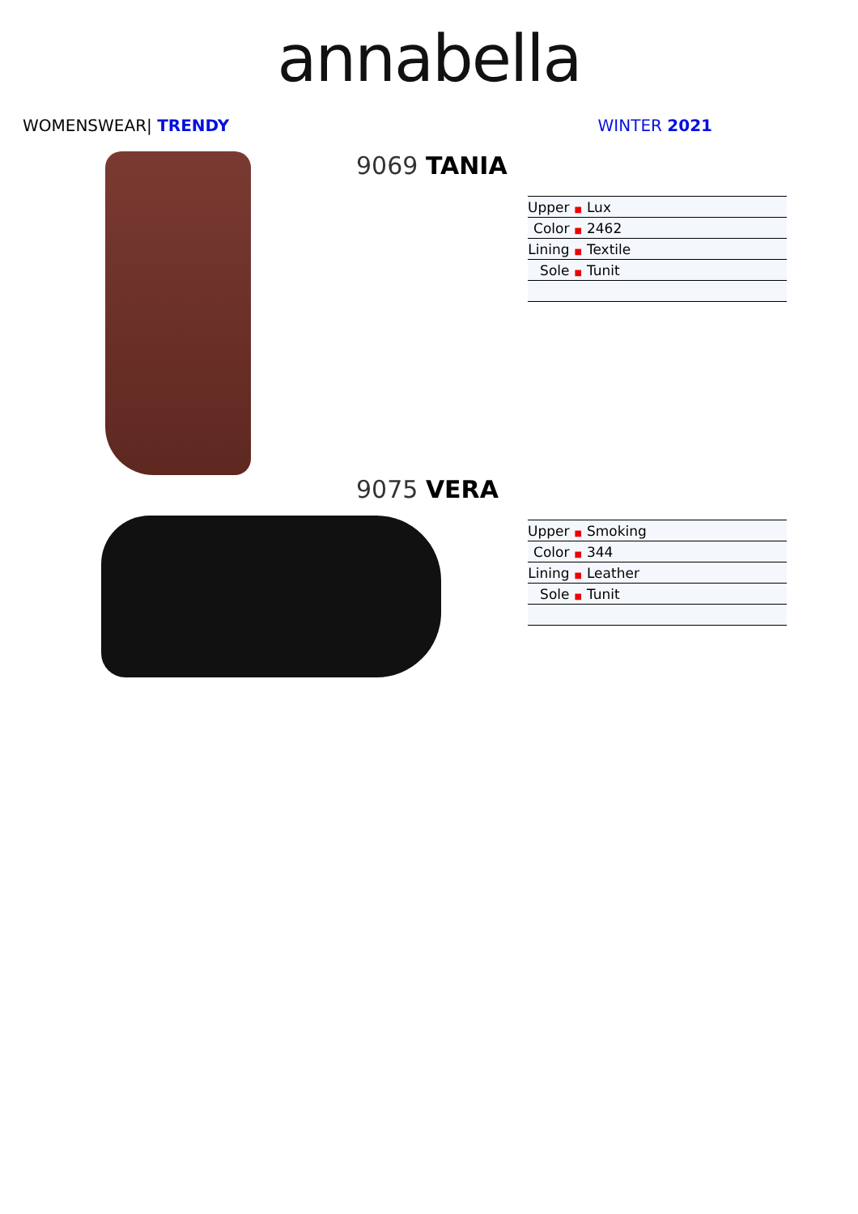annabella
WOMENSWEAR| TRENDY WINTER 2021
9069 TANIA
| Upper ■ | Lux |
| Color ■ | 2462 |
| Lining ■ | Textile |
| Sole ■ | Tunit |
9075 VERA
| Upper ■ | Smoking |
| Color ■ | 344 |
| Lining ■ | Leather |
| Sole ■ | Tunit |